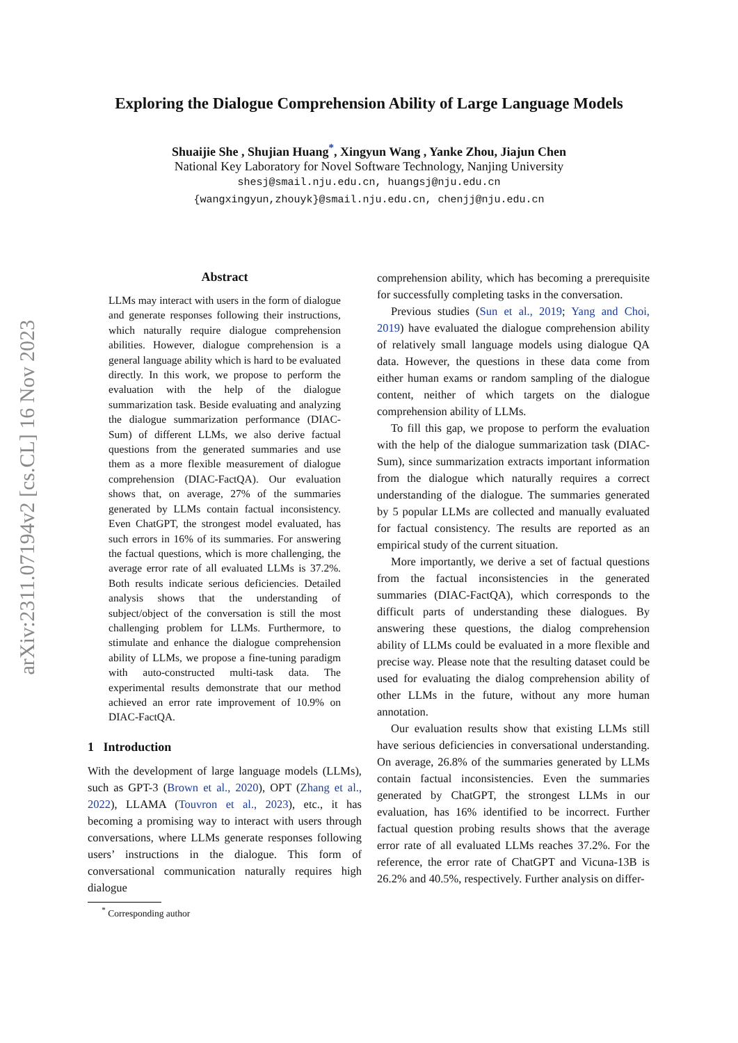arXiv:2311.07194v2 [cs.CL] 16 Nov 2023
Exploring the Dialogue Comprehension Ability of Large Language Models
Shuaijie She , Shujian Huang<sup>*</sup>, Xingyun Wang , Yanke Zhou, Jiajun Chen
National Key Laboratory for Novel Software Technology, Nanjing University
shesj@smail.nju.edu.cn, huangsj@nju.edu.cn
{wangxingyun,zhouyk}@smail.nju.edu.cn, chenjj@nju.edu.cn
Abstract
LLMs may interact with users in the form of dialogue and generate responses following their instructions, which naturally require dialogue comprehension abilities. However, dialogue comprehension is a general language ability which is hard to be evaluated directly. In this work, we propose to perform the evaluation with the help of the dialogue summarization task. Beside evaluating and analyzing the dialogue summarization performance (DIAC-Sum) of different LLMs, we also derive factual questions from the generated summaries and use them as a more flexible measurement of dialogue comprehension (DIAC-FactQA). Our evaluation shows that, on average, 27% of the summaries generated by LLMs contain factual inconsistency. Even ChatGPT, the strongest model evaluated, has such errors in 16% of its summaries. For answering the factual questions, which is more challenging, the average error rate of all evaluated LLMs is 37.2%. Both results indicate serious deficiencies. Detailed analysis shows that the understanding of subject/object of the conversation is still the most challenging problem for LLMs. Furthermore, to stimulate and enhance the dialogue comprehension ability of LLMs, we propose a fine-tuning paradigm with auto-constructed multi-task data. The experimental results demonstrate that our method achieved an error rate improvement of 10.9% on DIAC-FactQA.
1 Introduction
With the development of large language models (LLMs), such as GPT-3 (Brown et al., 2020), OPT (Zhang et al., 2022), LLAMA (Touvron et al., 2023), etc., it has becoming a promising way to interact with users through conversations, where LLMs generate responses following users’ instructions in the dialogue. This form of conversational communication naturally requires high dialogue
<sup>*</sup> Corresponding author
comprehension ability, which has becoming a prerequisite for successfully completing tasks in the conversation.
Previous studies (Sun et al., 2019; Yang and Choi, 2019) have evaluated the dialogue comprehension ability of relatively small language models using dialogue QA data. However, the questions in these data come from either human exams or random sampling of the dialogue content, neither of which targets on the dialogue comprehension ability of LLMs.
To fill this gap, we propose to perform the evaluation with the help of the dialogue summarization task (DIAC-Sum), since summarization extracts important information from the dialogue which naturally requires a correct understanding of the dialogue. The summaries generated by 5 popular LLMs are collected and manually evaluated for factual consistency. The results are reported as an empirical study of the current situation.
More importantly, we derive a set of factual questions from the factual inconsistencies in the generated summaries (DIAC-FactQA), which corresponds to the difficult parts of understanding these dialogues. By answering these questions, the dialog comprehension ability of LLMs could be evaluated in a more flexible and precise way. Please note that the resulting dataset could be used for evaluating the dialog comprehension ability of other LLMs in the future, without any more human annotation.
Our evaluation results show that existing LLMs still have serious deficiencies in conversational understanding. On average, 26.8% of the summaries generated by LLMs contain factual inconsistencies. Even the summaries generated by ChatGPT, the strongest LLMs in our evaluation, has 16% identified to be incorrect. Further factual question probing results shows that the average error rate of all evaluated LLMs reaches 37.2%. For the reference, the error rate of ChatGPT and Vicuna-13B is 26.2% and 40.5%, respectively. Further analysis on differ-